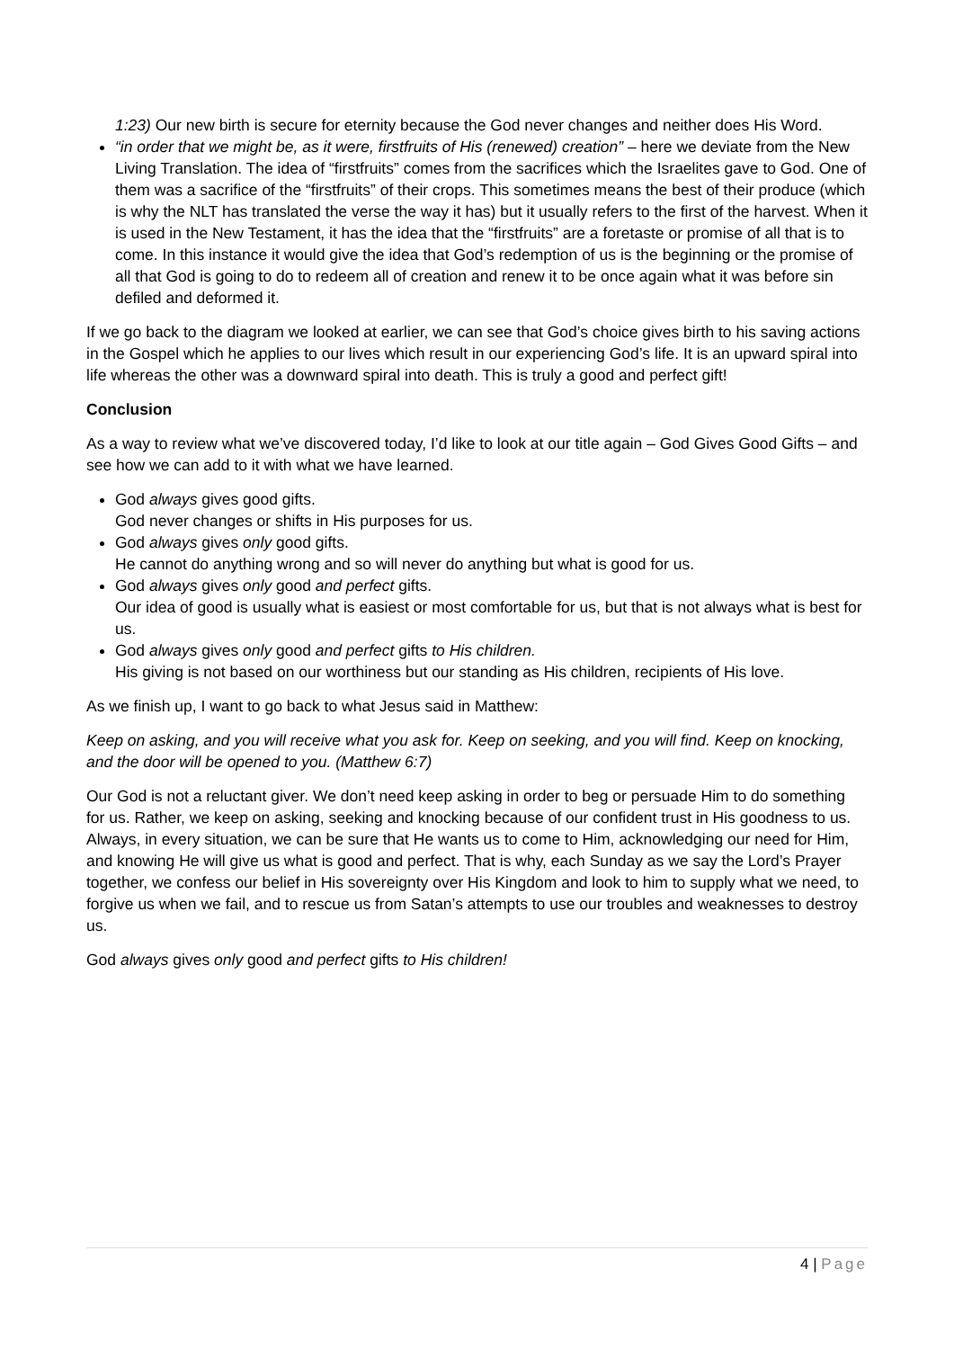1:23) Our new birth is secure for eternity because the God never changes and neither does His Word.
“in order that we might be, as it were, firstfruits of His (renewed) creation” – here we deviate from the New Living Translation. The idea of “firstfruits” comes from the sacrifices which the Israelites gave to God. One of them was a sacrifice of the “firstfruits” of their crops. This sometimes means the best of their produce (which is why the NLT has translated the verse the way it has) but it usually refers to the first of the harvest. When it is used in the New Testament, it has the idea that the “firstfruits” are a foretaste or promise of all that is to come. In this instance it would give the idea that God’s redemption of us is the beginning or the promise of all that God is going to do to redeem all of creation and renew it to be once again what it was before sin defiled and deformed it.
If we go back to the diagram we looked at earlier, we can see that God’s choice gives birth to his saving actions in the Gospel which he applies to our lives which result in our experiencing God’s life. It is an upward spiral into life whereas the other was a downward spiral into death. This is truly a good and perfect gift!
Conclusion
As a way to review what we’ve discovered today, I’d like to look at our title again – God Gives Good Gifts – and see how we can add to it with what we have learned.
God always gives good gifts.
God never changes or shifts in His purposes for us.
God always gives only good gifts.
He cannot do anything wrong and so will never do anything but what is good for us.
God always gives only good and perfect gifts.
Our idea of good is usually what is easiest or most comfortable for us, but that is not always what is best for us.
God always gives only good and perfect gifts to His children.
His giving is not based on our worthiness but our standing as His children, recipients of His love.
As we finish up, I want to go back to what Jesus said in Matthew:
Keep on asking, and you will receive what you ask for. Keep on seeking, and you will find. Keep on knocking, and the door will be opened to you. (Matthew 6:7)
Our God is not a reluctant giver. We don’t need keep asking in order to beg or persuade Him to do something for us. Rather, we keep on asking, seeking and knocking because of our confident trust in His goodness to us. Always, in every situation, we can be sure that He wants us to come to Him, acknowledging our need for Him, and knowing He will give us what is good and perfect. That is why, each Sunday as we say the Lord’s Prayer together, we confess our belief in His sovereignty over His Kingdom and look to him to supply what we need, to forgive us when we fail, and to rescue us from Satan’s attempts to use our troubles and weaknesses to destroy us.
God always gives only good and perfect gifts to His children!
4 | Page